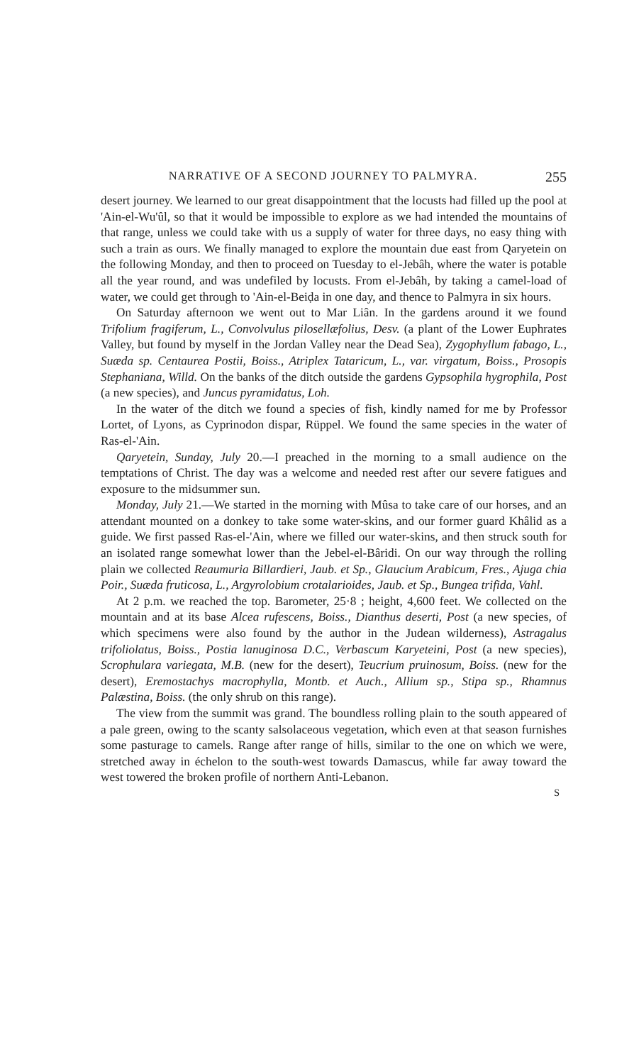NARRATIVE OF A SECOND JOURNEY TO PALMYRA. 255
desert journey. We learned to our great disappointment that the locusts had filled up the pool at 'Ain-el-Wu'ûl, so that it would be impossible to explore as we had intended the mountains of that range, unless we could take with us a supply of water for three days, no easy thing with such a train as ours. We finally managed to explore the mountain due east from Qaryetein on the following Monday, and then to proceed on Tuesday to el-Jebâh, where the water is potable all the year round, and was undefiled by locusts. From el-Jebâh, by taking a camel-load of water, we could get through to 'Ain-el-Beiḍa in one day, and thence to Palmyra in six hours.
On Saturday afternoon we went out to Mar Liân. In the gardens around it we found Trifolium fragiferum, L., Convolvulus pilosellæfolius, Desv. (a plant of the Lower Euphrates Valley, but found by myself in the Jordan Valley near the Dead Sea), Zygophyllum fabago, L., Suæda sp. Centaurea Postii, Boiss., Atriplex Tataricum, L., var. virgatum, Boiss., Prosopis Stephaniana, Willd. On the banks of the ditch outside the gardens Gypsophila hygrophila, Post (a new species), and Juncus pyramidatus, Loh.
In the water of the ditch we found a species of fish, kindly named for me by Professor Lortet, of Lyons, as Cyprinodon dispar, Rüppel. We found the same species in the water of Ras-el-'Ain.
Qaryetein, Sunday, July 20.—I preached in the morning to a small audience on the temptations of Christ. The day was a welcome and needed rest after our severe fatigues and exposure to the midsummer sun.
Monday, July 21.—We started in the morning with Mûsa to take care of our horses, and an attendant mounted on a donkey to take some water-skins, and our former guard Khâlid as a guide. We first passed Ras-el-'Ain, where we filled our water-skins, and then struck south for an isolated range somewhat lower than the Jebel-el-Bâridi. On our way through the rolling plain we collected Reaumuria Billardieri, Jaub. et Sp., Glaucium Arabicum, Fres., Ajuga chia Poir., Suæda fruticosa, L., Argyrolobium crotalarioides, Jaub. et Sp., Bungea trifida, Vahl.
At 2 p.m. we reached the top. Barometer, 25·8 ; height, 4,600 feet. We collected on the mountain and at its base Alcea rufescens, Boiss., Dianthus deserti, Post (a new species, of which specimens were also found by the author in the Judean wilderness), Astragalus trifoliolatus, Boiss., Postia lanuginosa D.C., Verbascum Karyeteini, Post (a new species), Scrophulara variegata, M.B. (new for the desert), Teucrium pruinosum, Boiss. (new for the desert), Eremostachys macrophylla, Montb. et Auch., Allium sp., Stipa sp., Rhamnus Palæstina, Boiss. (the only shrub on this range).
The view from the summit was grand. The boundless rolling plain to the south appeared of a pale green, owing to the scanty salsolaceous vegetation, which even at that season furnishes some pasturage to camels. Range after range of hills, similar to the one on which we were, stretched away in échelon to the south-west towards Damascus, while far away toward the west towered the broken profile of northern Anti-Lebanon.
S